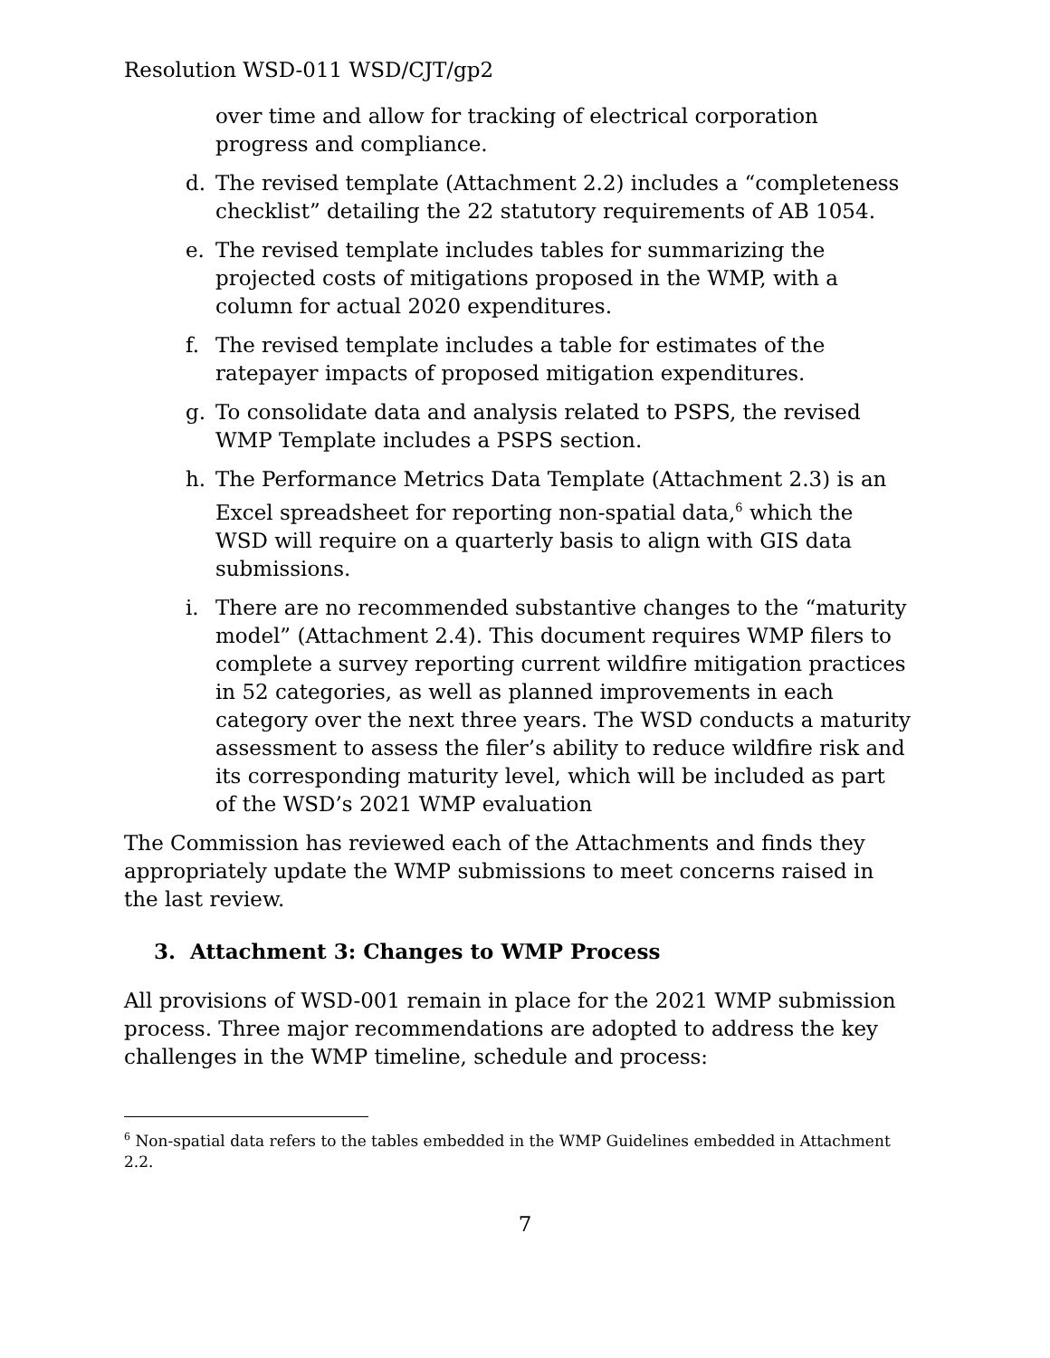Resolution WSD-011 WSD/CJT/gp2
over time and allow for tracking of electrical corporation progress and compliance.
d. The revised template (Attachment 2.2) includes a “completeness checklist” detailing the 22 statutory requirements of AB 1054.
e. The revised template includes tables for summarizing the projected costs of mitigations proposed in the WMP, with a column for actual 2020 expenditures.
f. The revised template includes a table for estimates of the ratepayer impacts of proposed mitigation expenditures.
g. To consolidate data and analysis related to PSPS, the revised WMP Template includes a PSPS section.
h. The Performance Metrics Data Template (Attachment 2.3) is an Excel spreadsheet for reporting non-spatial data,<sup>6</sup> which the WSD will require on a quarterly basis to align with GIS data submissions.
i. There are no recommended substantive changes to the “maturity model” (Attachment 2.4). This document requires WMP filers to complete a survey reporting current wildfire mitigation practices in 52 categories, as well as planned improvements in each category over the next three years. The WSD conducts a maturity assessment to assess the filer’s ability to reduce wildfire risk and its corresponding maturity level, which will be included as part of the WSD’s 2021 WMP evaluation
The Commission has reviewed each of the Attachments and finds they appropriately update the WMP submissions to meet concerns raised in the last review.
3. Attachment 3: Changes to WMP Process
All provisions of WSD-001 remain in place for the 2021 WMP submission process. Three major recommendations are adopted to address the key challenges in the WMP timeline, schedule and process:
<sup>6</sup> Non-spatial data refers to the tables embedded in the WMP Guidelines embedded in Attachment 2.2.
7